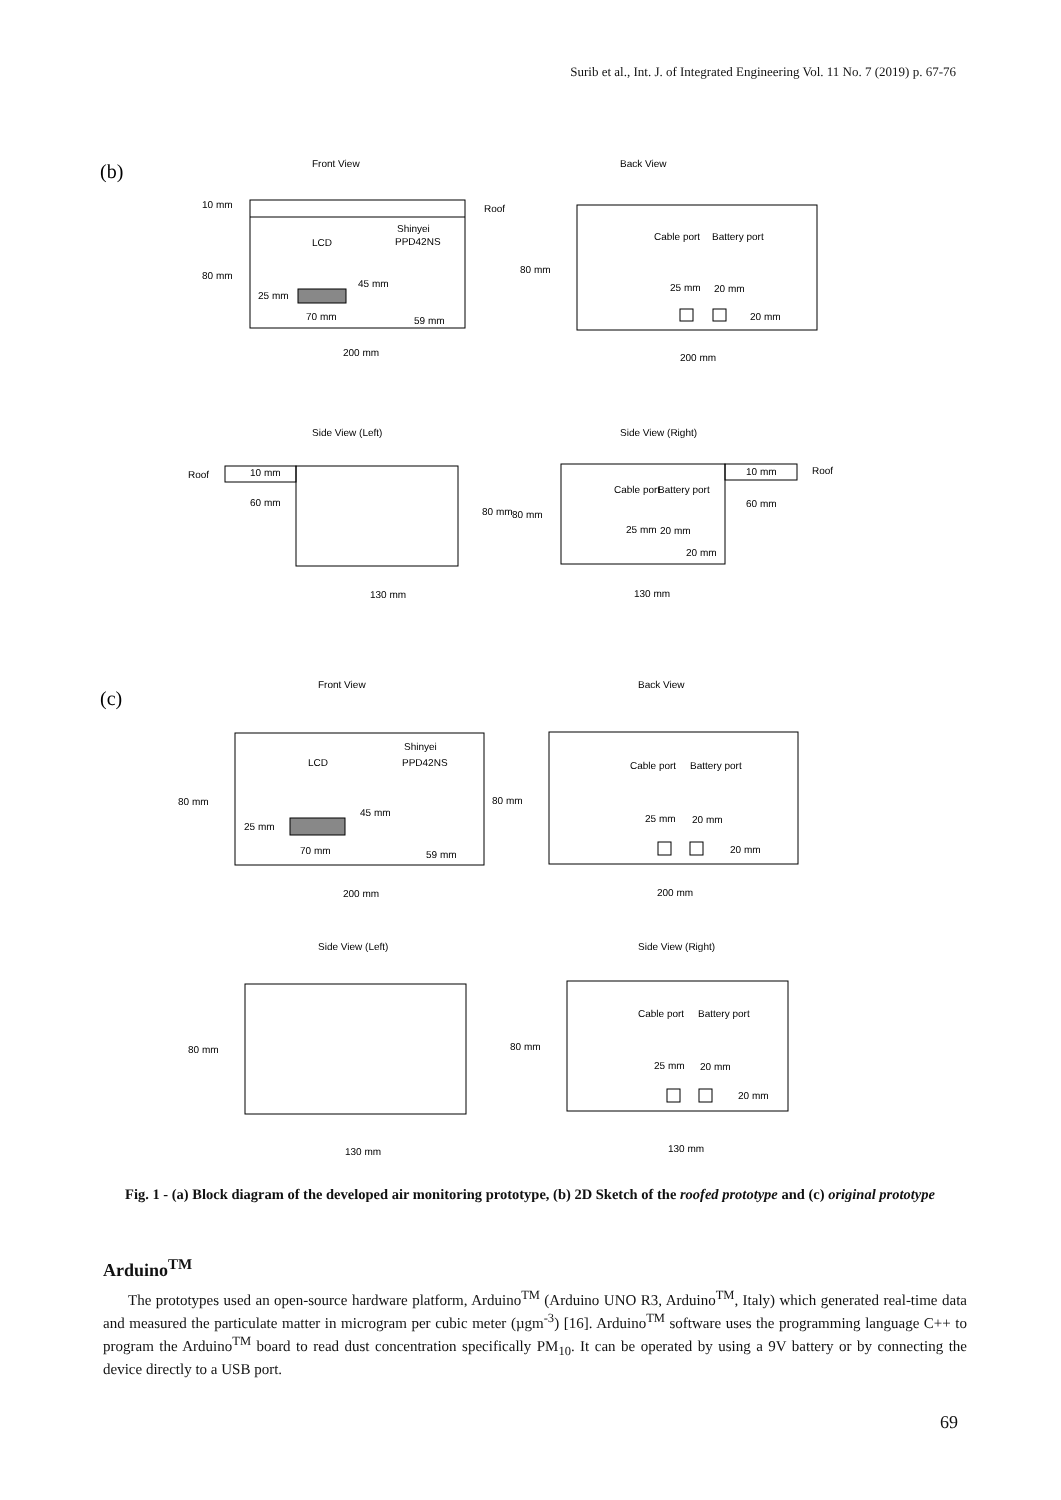Surib et al., Int. J. of Integrated Engineering Vol. 11 No. 7 (2019) p. 67-76
(b)
Front View
Back View
10 mm
Roof
LCD
Shinyei
PPD42NS
80 mm
45 mm
25 mm
70 mm
59 mm
200 mm
Cable port
Battery port
80 mm
25 mm
20 mm
20 mm
200 mm
Side View (Left)
Side View (Right)
Roof
10 mm
60 mm
80 mm
80 mm
130 mm
Cable port
Battery port
10 mm
Roof
60 mm
25 mm
20 mm
20 mm
130 mm
(c)
Front View
Back View
LCD
Shinyei
PPD42NS
80 mm
45 mm
25 mm
70 mm
59 mm
80 mm
200 mm
200 mm
Cable port
Battery port
25 mm
20 mm
20 mm
Side View (Left)
Side View (Right)
80 mm
80 mm
130 mm
130 mm
Cable port
Battery port
25 mm
20 mm
20 mm
Fig. 1 - (a) Block diagram of the developed air monitoring prototype, (b) 2D Sketch of the roofed prototype and (c) original prototype
Arduino<sup>TM</sup>
The prototypes used an open-source hardware platform, Arduino<sup>TM</sup> (Arduino UNO R3, Arduino<sup>TM</sup>, Italy) which generated real-time data and measured the particulate matter in microgram per cubic meter (µgm<sup>-3</sup>) [16]. Arduino<sup>TM</sup> software uses the programming language C++ to program the Arduino<sup>TM</sup> board to read dust concentration specifically PM<sub>10</sub>. It can be operated by using a 9V battery or by connecting the device directly to a USB port.
69